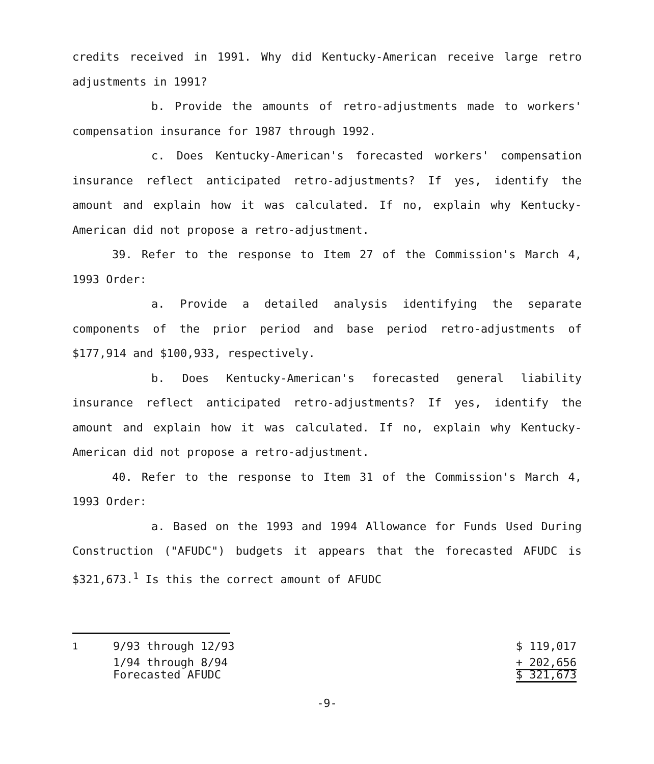credits received in 1991. Why did Kentucky-American receive large retro adjustments in 1991?
b. Provide the amounts of retro-adjustments made to workers' compensation insurance for 1987 through 1992.
c. Does Kentucky-American's forecasted workers' compensation insurance reflect anticipated retro-adjustments? If yes, identify the amount and explain how it was calculated. If no, explain why Kentucky-American did not propose a retro-adjustment.
39. Refer to the response to Item 27 of the Commission's March 4, 1993 Order:
a. Provide a detailed analysis identifying the separate components of the prior period and base period retro-adjustments of $177,914 and $100,933, respectively.
b. Does Kentucky-American's forecasted general liability insurance reflect anticipated retro-adjustments? If yes, identify the amount and explain how it was calculated. If no, explain why Kentucky-American did not propose a retro-adjustment.
40. Refer to the response to Item 31 of the Commission's March 4, 1993 Order:
a. Based on the 1993 and 1994 Allowance for Funds Used During Construction ("AFUDC") budgets it appears that the forecasted AFUDC is $321,673.<sup>1</sup> Is this the correct amount of AFUDC
| <sup>1</sup> | 9/93 through 12/93 | $ 119,017 |
| | 1/94 through 8/94 | + 202,656 |
| | Forecasted AFUDC | $ 321,673 |
-9-